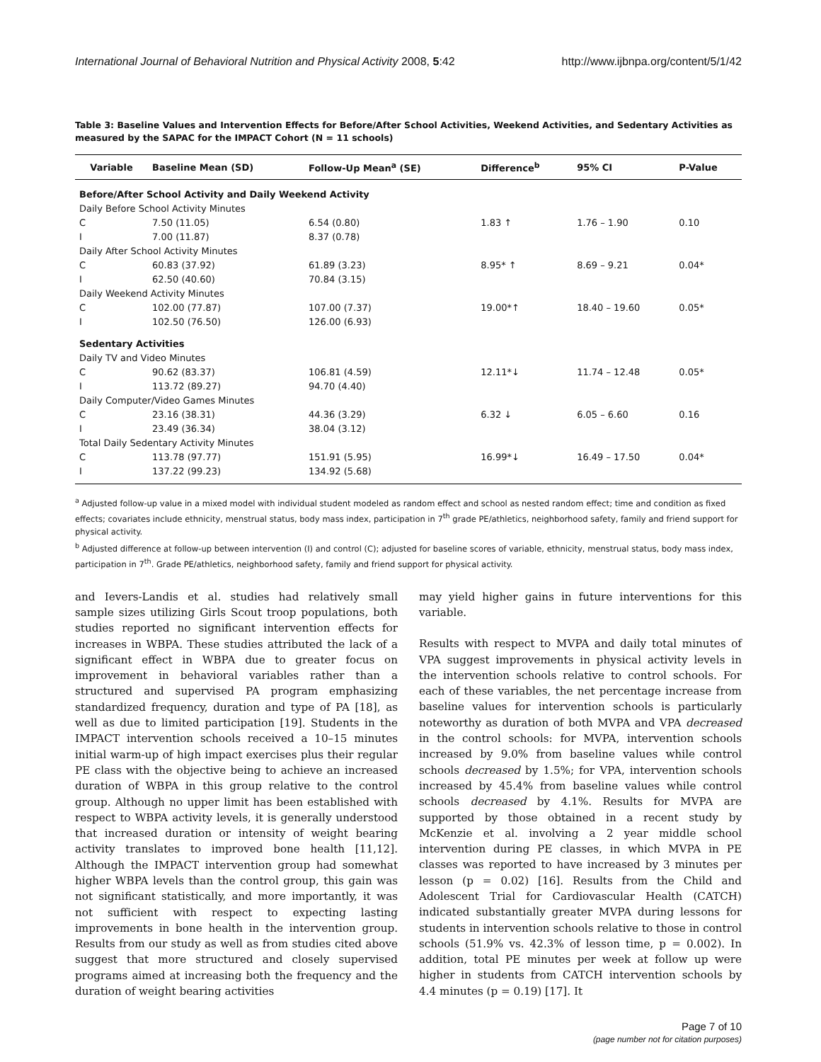International Journal of Behavioral Nutrition and Physical Activity 2008, 5:42 http://www.ijbnpa.org/content/5/1/42
Table 3: Baseline Values and Intervention Effects for Before/After School Activities, Weekend Activities, and Sedentary Activities as measured by the SAPAC for the IMPACT Cohort (N = 11 schools)
| Variable | Baseline Mean (SD) | Follow-Up Mean<sup>a</sup> (SE) | Difference<sup>b</sup> | 95% CI | P-Value |
| --- | --- | --- | --- | --- | --- |
| Before/After School Activity and Daily Weekend Activity | | | | | |
| Daily Before School Activity Minutes | | | | | |
| C | 7.50 (11.05) | 6.54 (0.80) | 1.83 ↑ | 1.76 – 1.90 | 0.10 |
| I | 7.00 (11.87) | 8.37 (0.78) | | | |
| Daily After School Activity Minutes | | | | | |
| C | 60.83 (37.92) | 61.89 (3.23) | 8.95* ↑ | 8.69 – 9.21 | 0.04* |
| I | 62.50 (40.60) | 70.84 (3.15) | | | |
| Daily Weekend Activity Minutes | | | | | |
| C | 102.00 (77.87) | 107.00 (7.37) | 19.00*↑ | 18.40 – 19.60 | 0.05* |
| I | 102.50 (76.50) | 126.00 (6.93) | | | |
| Sedentary Activities | | | | | |
| Daily TV and Video Minutes | | | | | |
| C | 90.62 (83.37) | 106.81 (4.59) | 12.11*↓ | 11.74 – 12.48 | 0.05* |
| I | 113.72 (89.27) | 94.70 (4.40) | | | |
| Daily Computer/Video Games Minutes | | | | | |
| C | 23.16 (38.31) | 44.36 (3.29) | 6.32 ↓ | 6.05 – 6.60 | 0.16 |
| I | 23.49 (36.34) | 38.04 (3.12) | | | |
| Total Daily Sedentary Activity Minutes | | | | | |
| C | 113.78 (97.77) | 151.91 (5.95) | 16.99*↓ | 16.49 – 17.50 | 0.04* |
| I | 137.22 (99.23) | 134.92 (5.68) | | | |
<sup>a</sup> Adjusted follow-up value in a mixed model with individual student modeled as random effect and school as nested random effect; time and condition as fixed effects; covariates include ethnicity, menstrual status, body mass index, participation in 7<sup>th</sup> grade PE/athletics, neighborhood safety, family and friend support for physical activity.
<sup>b</sup> Adjusted difference at follow-up between intervention (I) and control (C); adjusted for baseline scores of variable, ethnicity, menstrual status, body mass index, participation in 7<sup>th</sup>. Grade PE/athletics, neighborhood safety, family and friend support for physical activity.
and Ievers-Landis et al. studies had relatively small sample sizes utilizing Girls Scout troop populations, both studies reported no significant intervention effects for increases in WBPA. These studies attributed the lack of a significant effect in WBPA due to greater focus on improvement in behavioral variables rather than a structured and supervised PA program emphasizing standardized frequency, duration and type of PA [18], as well as due to limited participation [19]. Students in the IMPACT intervention schools received a 10–15 minutes initial warm-up of high impact exercises plus their regular PE class with the objective being to achieve an increased duration of WBPA in this group relative to the control group. Although no upper limit has been established with respect to WBPA activity levels, it is generally understood that increased duration or intensity of weight bearing activity translates to improved bone health [11,12]. Although the IMPACT intervention group had somewhat higher WBPA levels than the control group, this gain was not significant statistically, and more importantly, it was not sufficient with respect to expecting lasting improvements in bone health in the intervention group. Results from our study as well as from studies cited above suggest that more structured and closely supervised programs aimed at increasing both the frequency and the duration of weight bearing activities
may yield higher gains in future interventions for this variable.
Results with respect to MVPA and daily total minutes of VPA suggest improvements in physical activity levels in the intervention schools relative to control schools. For each of these variables, the net percentage increase from baseline values for intervention schools is particularly noteworthy as duration of both MVPA and VPA decreased in the control schools: for MVPA, intervention schools increased by 9.0% from baseline values while control schools decreased by 1.5%; for VPA, intervention schools increased by 45.4% from baseline values while control schools decreased by 4.1%. Results for MVPA are supported by those obtained in a recent study by McKenzie et al. involving a 2 year middle school intervention during PE classes, in which MVPA in PE classes was reported to have increased by 3 minutes per lesson (p = 0.02) [16]. Results from the Child and Adolescent Trial for Cardiovascular Health (CATCH) indicated substantially greater MVPA during lessons for students in intervention schools relative to those in control schools (51.9% vs. 42.3% of lesson time, p = 0.002). In addition, total PE minutes per week at follow up were higher in students from CATCH intervention schools by 4.4 minutes (p = 0.19) [17]. It
Page 7 of 10
(page number not for citation purposes)